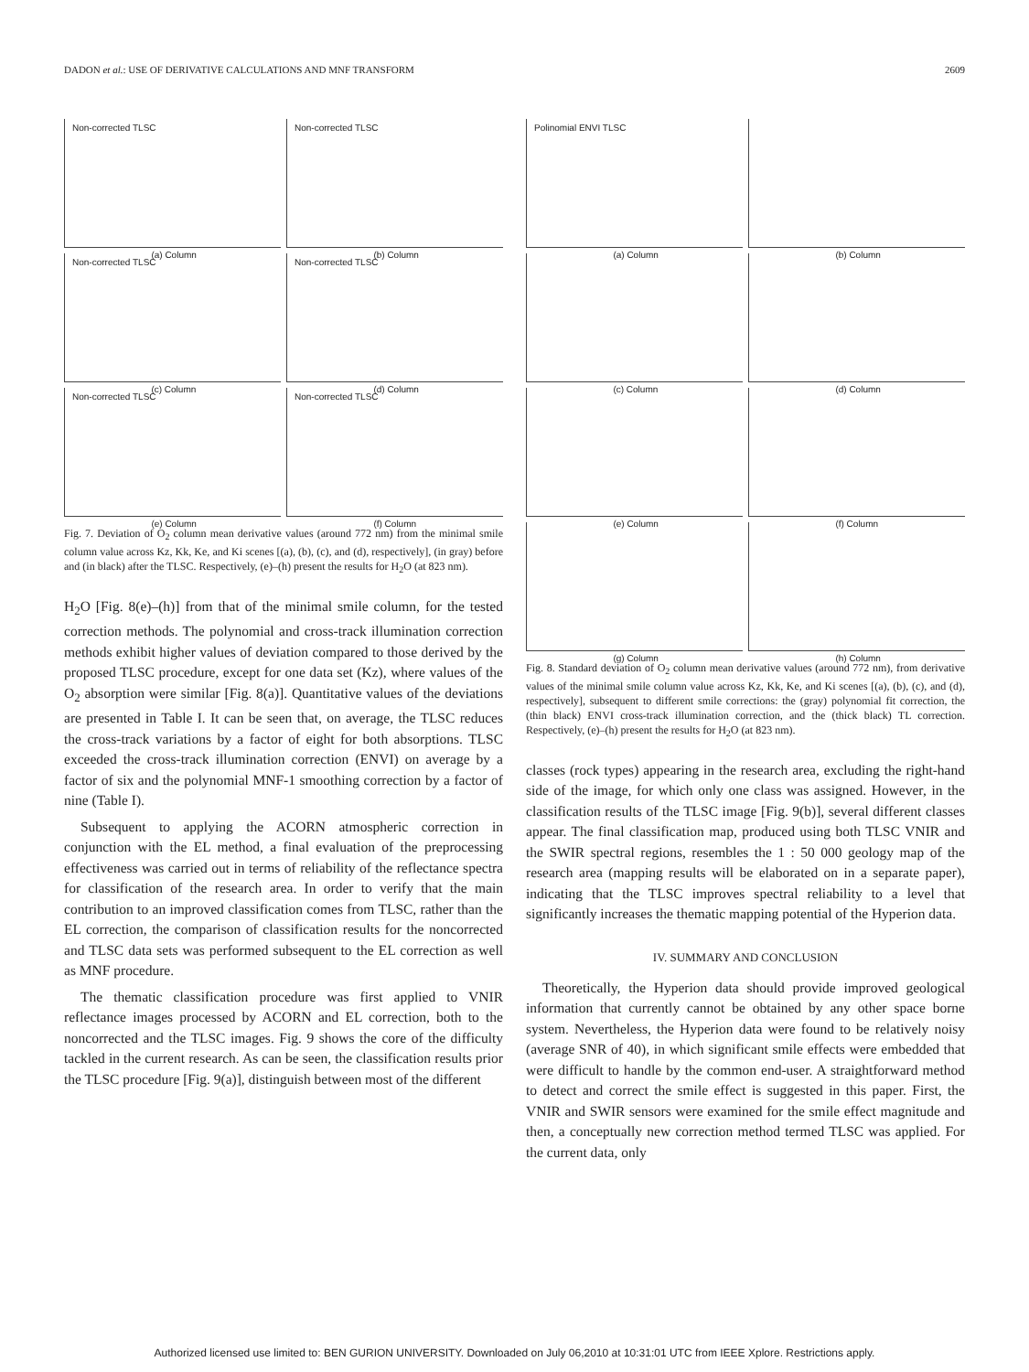DADON et al.: USE OF DERIVATIVE CALCULATIONS AND MNF TRANSFORM 2609
Non-corrected TLSC
(a) Column
Non-corrected TLSC
(b) Column
Non-corrected TLSC
(c) Column
Non-corrected TLSC
(d) Column
Non-corrected TLSC
(e) Column
Non-corrected TLSC
(f) Column
Fig. 7. Deviation of O<sub>2</sub> column mean derivative values (around 772 nm) from the minimal smile column value across Kz, Kk, Ke, and Ki scenes [(a), (b), (c), and (d), respectively], (in gray) before and (in black) after the TLSC. Respectively, (e)–(h) present the results for H<sub>2</sub>O (at 823 nm).
H<sub>2</sub>O [Fig. 8(e)–(h)] from that of the minimal smile column, for the tested correction methods. The polynomial and cross-track illumination correction methods exhibit higher values of deviation compared to those derived by the proposed TLSC procedure, except for one data set (Kz), where values of the O<sub>2</sub> absorption were similar [Fig. 8(a)]. Quantitative values of the deviations are presented in Table I. It can be seen that, on average, the TLSC reduces the cross-track variations by a factor of eight for both absorptions. TLSC exceeded the cross-track illumination correction (ENVI) on average by a factor of six and the polynomial MNF-1 smoothing correction by a factor of nine (Table I).
Subsequent to applying the ACORN atmospheric correction in conjunction with the EL method, a final evaluation of the preprocessing effectiveness was carried out in terms of reliability of the reflectance spectra for classification of the research area. In order to verify that the main contribution to an improved classification comes from TLSC, rather than the EL correction, the comparison of classification results for the noncorrected and TLSC data sets was performed subsequent to the EL correction as well as MNF procedure.
The thematic classification procedure was first applied to VNIR reflectance images processed by ACORN and EL correction, both to the noncorrected and the TLSC images. Fig. 9 shows the core of the difficulty tackled in the current research. As can be seen, the classification results prior the TLSC procedure [Fig. 9(a)], distinguish between most of the different
Polinomial ENVI TLSC
(a) Column
(b) Column
(c) Column
(d) Column
(e) Column
(f) Column
(g) Column
(h) Column
Fig. 8. Standard deviation of O<sub>2</sub> column mean derivative values (around 772 nm), from derivative values of the minimal smile column value across Kz, Kk, Ke, and Ki scenes [(a), (b), (c), and (d), respectively], subsequent to different smile corrections: the (gray) polynomial fit correction, the (thin black) ENVI cross-track illumination correction, and the (thick black) TL correction. Respectively, (e)–(h) present the results for H<sub>2</sub>O (at 823 nm).
classes (rock types) appearing in the research area, excluding the right-hand side of the image, for which only one class was assigned. However, in the classification results of the TLSC image [Fig. 9(b)], several different classes appear. The final classification map, produced using both TLSC VNIR and the SWIR spectral regions, resembles the 1 : 50 000 geology map of the research area (mapping results will be elaborated on in a separate paper), indicating that the TLSC improves spectral reliability to a level that significantly increases the thematic mapping potential of the Hyperion data.
IV. SUMMARY AND CONCLUSION
Theoretically, the Hyperion data should provide improved geological information that currently cannot be obtained by any other space borne system. Nevertheless, the Hyperion data were found to be relatively noisy (average SNR of 40), in which significant smile effects were embedded that were difficult to handle by the common end-user. A straightforward method to detect and correct the smile effect is suggested in this paper. First, the VNIR and SWIR sensors were examined for the smile effect magnitude and then, a conceptually new correction method termed TLSC was applied. For the current data, only
Authorized licensed use limited to: BEN GURION UNIVERSITY. Downloaded on July 06,2010 at 10:31:01 UTC from IEEE Xplore. Restrictions apply.